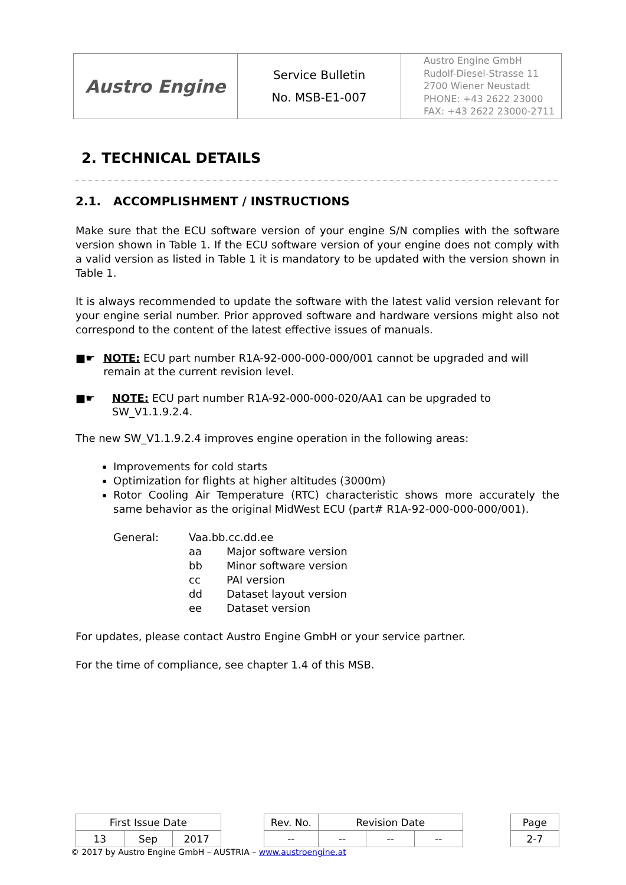| Austro Engine | Service Bulletin No. MSB-E1-007 | Austro Engine GmbH Rudolf-Diesel-Strasse 11 2700 Wiener Neustadt PHONE: +43 2622 23000 FAX: +43 2622 23000-2711 |
2. TECHNICAL DETAILS
2.1. ACCOMPLISHMENT / INSTRUCTIONS
Make sure that the ECU software version of your engine S/N complies with the software version shown in Table 1. If the ECU software version of your engine does not comply with a valid version as listed in Table 1 it is mandatory to be updated with the version shown in Table 1.
It is always recommended to update the software with the latest valid version relevant for your engine serial number. Prior approved software and hardware versions might also not correspond to the content of the latest effective issues of manuals.
■☛ NOTE: ECU part number R1A-92-000-000-000/001 cannot be upgraded and will remain at the current revision level.
■☛ NOTE: ECU part number R1A-92-000-000-020/AA1 can be upgraded to SW_V1.1.9.2.4.
The new SW_V1.1.9.2.4 improves engine operation in the following areas:
Improvements for cold starts
Optimization for flights at higher altitudes (3000m)
Rotor Cooling Air Temperature (RTC) characteristic shows more accurately the same behavior as the original MidWest ECU (part# R1A-92-000-000-000/001).
| General: | Vaa.bb.cc.dd.ee | |
| | aa | Major software version |
| | bb | Minor software version |
| | cc | PAI version |
| | dd | Dataset layout version |
| | ee | Dataset version |
For updates, please contact Austro Engine GmbH or your service partner.
For the time of compliance, see chapter 1.4 of this MSB.
| First Issue Date | | | | Rev. No. | Revision Date | | | | Page |
| 13 | Sep | 2017 | | -- | -- | -- | -- | | 2-7 |
© 2017 by Austro Engine GmbH – AUSTRIA – www.austroengine.at